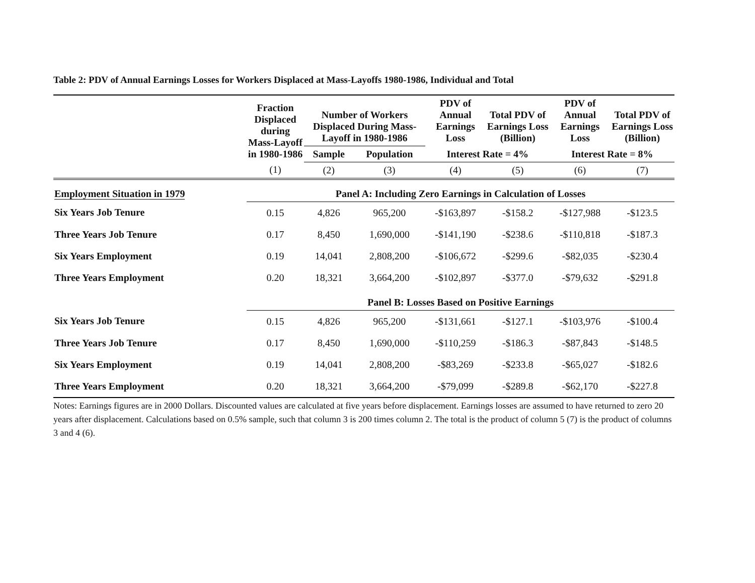Table 2: PDV of Annual Earnings Losses for Workers Displaced at Mass-Layoffs 1980-1986, Individual and Total
| | Fraction Displaced during Mass-Layoff in 1980-1986 | Number of Workers Displaced During Mass-Layoff in 1980-1986 | | PDV of Annual Earnings Loss | Total PDV of Earnings Loss (Billion) | PDV of Annual Earnings Loss | Total PDV of Earnings Loss (Billion) |
| --- | --- | --- | --- | --- | --- | --- | --- |
| | | Sample | Population | Interest Rate = 4% | | Interest Rate = 8% | |
| | (1) | (2) | (3) | (4) | (5) | (6) | (7) |
| Employment Situation in 1979 | Panel A: Including Zero Earnings in Calculation of Losses | | | | | | |
| Six Years Job Tenure | 0.15 | 4,826 | 965,200 | -$163,897 | -$158.2 | -$127,988 | -$123.5 |
| Three Years Job Tenure | 0.17 | 8,450 | 1,690,000 | -$141,190 | -$238.6 | -$110,818 | -$187.3 |
| Six Years Employment | 0.19 | 14,041 | 2,808,200 | -$106,672 | -$299.6 | -$82,035 | -$230.4 |
| Three Years Employment | 0.20 | 18,321 | 3,664,200 | -$102,897 | -$377.0 | -$79,632 | -$291.8 |
| | Panel B: Losses Based on Positive Earnings | | | | | | |
| Six Years Job Tenure | 0.15 | 4,826 | 965,200 | -$131,661 | -$127.1 | -$103,976 | -$100.4 |
| Three Years Job Tenure | 0.17 | 8,450 | 1,690,000 | -$110,259 | -$186.3 | -$87,843 | -$148.5 |
| Six Years Employment | 0.19 | 14,041 | 2,808,200 | -$83,269 | -$233.8 | -$65,027 | -$182.6 |
| Three Years Employment | 0.20 | 18,321 | 3,664,200 | -$79,099 | -$289.8 | -$62,170 | -$227.8 |
Notes: Earnings figures are in 2000 Dollars. Discounted values are calculated at five years before displacement. Earnings losses are assumed to have returned to zero 20 years after displacement. Calculations based on 0.5% sample, such that column 3 is 200 times column 2. The total is the product of column 5 (7) is the product of columns 3 and 4 (6).